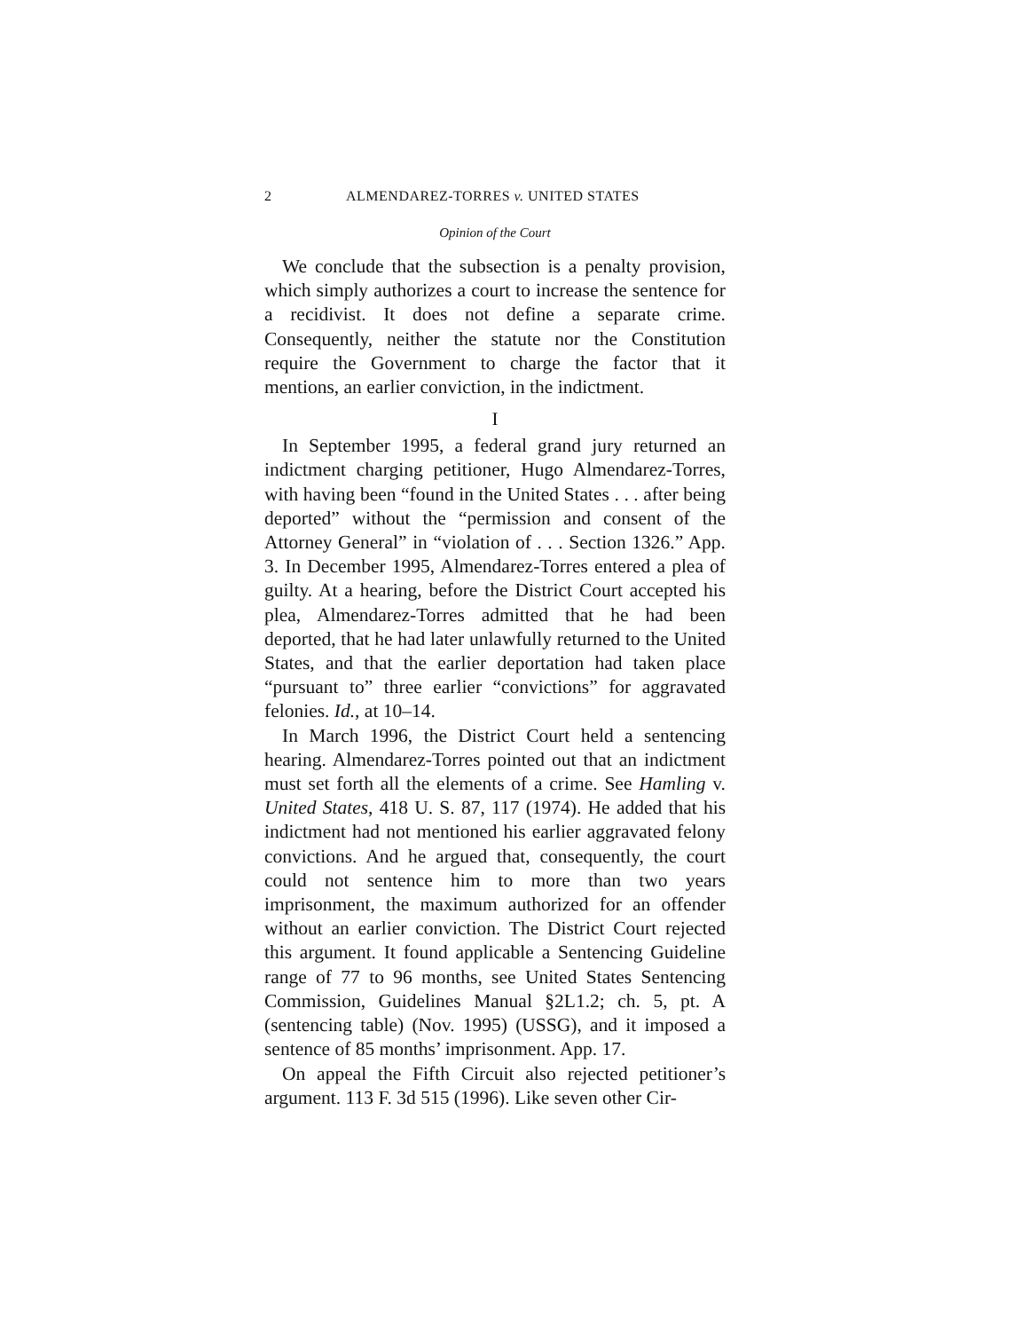2 ALMENDAREZ-TORRES v. UNITED STATES
Opinion of the Court
We conclude that the subsection is a penalty provision, which simply authorizes a court to increase the sentence for a recidivist. It does not define a separate crime. Consequently, neither the statute nor the Constitution require the Government to charge the factor that it mentions, an earlier conviction, in the indictment.
I
In September 1995, a federal grand jury returned an indictment charging petitioner, Hugo Almendarez-Torres, with having been “found in the United States . . . after being deported” without the “permission and consent of the Attorney General” in “violation of . . . Section 1326.” App. 3. In December 1995, Almendarez-Torres entered a plea of guilty. At a hearing, before the District Court accepted his plea, Almendarez-Torres admitted that he had been deported, that he had later unlawfully returned to the United States, and that the earlier deportation had taken place “pursuant to” three earlier “convictions” for aggravated felonies. Id., at 10–14.
In March 1996, the District Court held a sentencing hearing. Almendarez-Torres pointed out that an indictment must set forth all the elements of a crime. See Hamling v. United States, 418 U. S. 87, 117 (1974). He added that his indictment had not mentioned his earlier aggravated felony convictions. And he argued that, consequently, the court could not sentence him to more than two years imprisonment, the maximum authorized for an offender without an earlier conviction. The District Court rejected this argument. It found applicable a Sentencing Guideline range of 77 to 96 months, see United States Sentencing Commission, Guidelines Manual §2L1.2; ch. 5, pt. A (sentencing table) (Nov. 1995) (USSG), and it imposed a sentence of 85 months’ imprisonment. App. 17.
On appeal the Fifth Circuit also rejected petitioner’s argument. 113 F. 3d 515 (1996). Like seven other Cir-